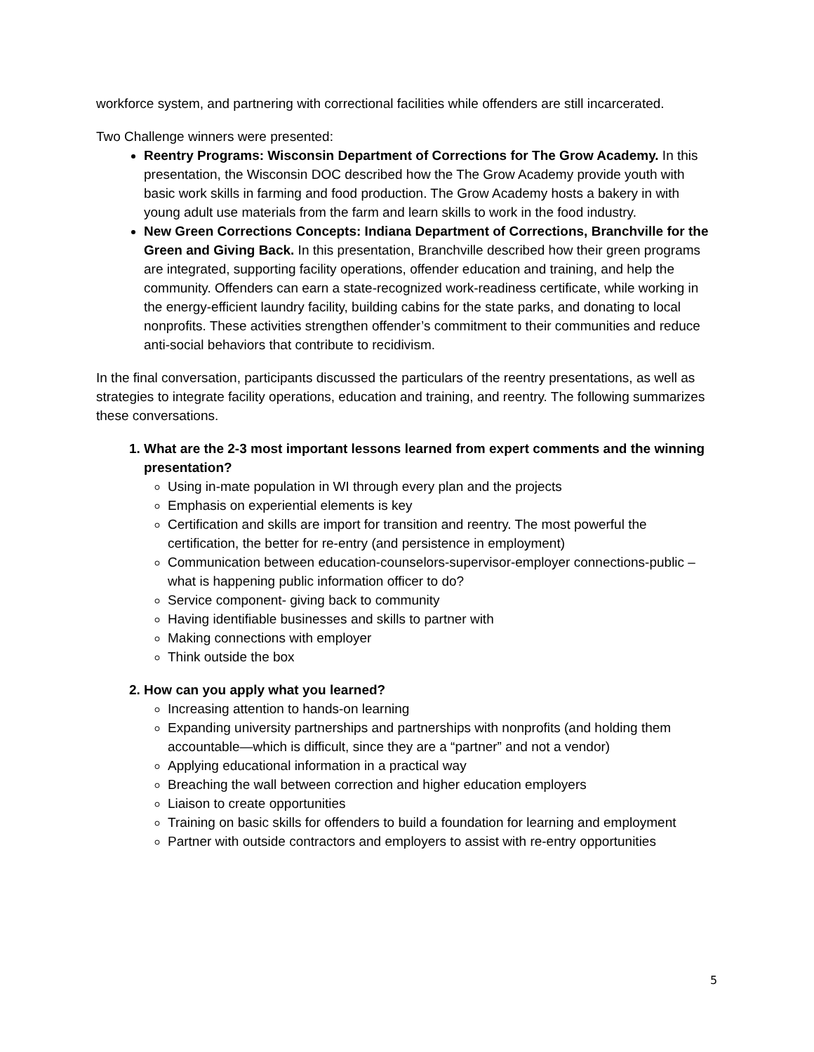workforce system, and partnering with correctional facilities while offenders are still incarcerated.
Two Challenge winners were presented:
Reentry Programs: Wisconsin Department of Corrections for The Grow Academy. In this presentation, the Wisconsin DOC described how the The Grow Academy provide youth with basic work skills in farming and food production. The Grow Academy hosts a bakery in with young adult use materials from the farm and learn skills to work in the food industry.
New Green Corrections Concepts: Indiana Department of Corrections, Branchville for the Green and Giving Back. In this presentation, Branchville described how their green programs are integrated, supporting facility operations, offender education and training, and help the community. Offenders can earn a state-recognized work-readiness certificate, while working in the energy-efficient laundry facility, building cabins for the state parks, and donating to local nonprofits. These activities strengthen offender’s commitment to their communities and reduce anti-social behaviors that contribute to recidivism.
In the final conversation, participants discussed the particulars of the reentry presentations, as well as strategies to integrate facility operations, education and training, and reentry. The following summarizes these conversations.
1. What are the 2-3 most important lessons learned from expert comments and the winning presentation?
Using in-mate population in WI through every plan and the projects
Emphasis on experiential elements is key
Certification and skills are import for transition and reentry. The most powerful the certification, the better for re-entry (and persistence in employment)
Communication between education-counselors-supervisor-employer connections-public – what is happening public information officer to do?
Service component- giving back to community
Having identifiable businesses and skills to partner with
Making connections with employer
Think outside the box
2. How can you apply what you learned?
Increasing attention to hands-on learning
Expanding university partnerships and partnerships with nonprofits (and holding them accountable—which is difficult, since they are a “partner” and not a vendor)
Applying educational information in a practical way
Breaching the wall between correction and higher education employers
Liaison to create opportunities
Training on basic skills for offenders to build a foundation for learning and employment
Partner with outside contractors and employers to assist with re-entry opportunities
5